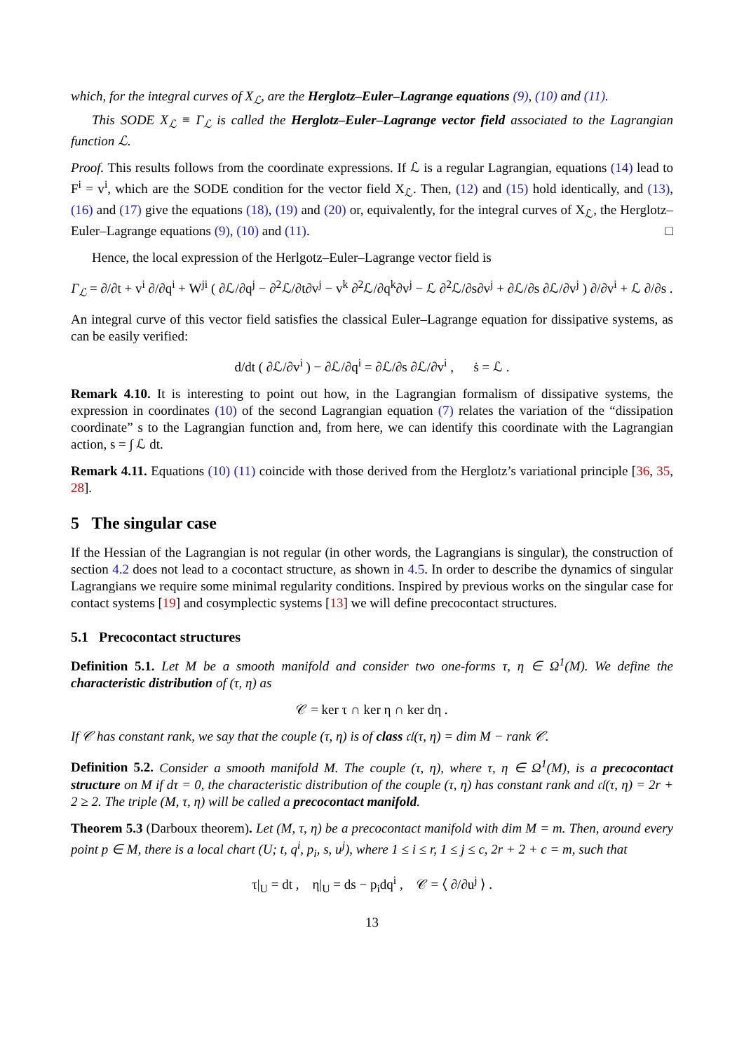which, for the integral curves of X<sub>ℒ</sub>, are the Herglotz–Euler–Lagrange equations (9), (10) and (11).
This SODE X<sub>ℒ</sub> ≡ Γ<sub>ℒ</sub> is called the Herglotz–Euler–Lagrange vector field associated to the Lagrangian function ℒ.
Proof. This results follows from the coordinate expressions. If ℒ is a regular Lagrangian, equations (14) lead to F<sup>i</sup> = v<sup>i</sup>, which are the SODE condition for the vector field X<sub>ℒ</sub>. Then, (12) and (15) hold identically, and (13), (16) and (17) give the equations (18), (19) and (20) or, equivalently, for the integral curves of X<sub>ℒ</sub>, the Herglotz–Euler–Lagrange equations (9), (10) and (11). □
Hence, the local expression of the Herlgotz–Euler–Lagrange vector field is
Γ<sub>ℒ</sub> = ∂/∂t + v<sup>i</sup> ∂/∂q<sup>i</sup> + W<sup>ji</sup> ( ∂ℒ/∂q<sup>j</sup> − ∂<sup>2</sup>ℒ/∂t∂v<sup>j</sup> − v<sup>k</sup> ∂<sup>2</sup>ℒ/∂q<sup>k</sup>∂v<sup>j</sup> − ℒ ∂<sup>2</sup>ℒ/∂s∂v<sup>j</sup> + ∂ℒ/∂s ∂ℒ/∂v<sup>j</sup> ) ∂/∂v<sup>i</sup> + ℒ ∂/∂s .
An integral curve of this vector field satisfies the classical Euler–Lagrange equation for dissipative systems, as can be easily verified:
d/dt ( ∂ℒ/∂v<sup>i</sup> ) − ∂ℒ/∂q<sup>i</sup> = ∂ℒ/∂s ∂ℒ/∂v<sup>i</sup> , ṡ = ℒ .
Remark 4.10. It is interesting to point out how, in the Lagrangian formalism of dissipative systems, the expression in coordinates (10) of the second Lagrangian equation (7) relates the variation of the “dissipation coordinate” s to the Lagrangian function and, from here, we can identify this coordinate with the Lagrangian action, s = ∫ ℒ dt.
Remark 4.11. Equations (10) (11) coincide with those derived from the Herglotz’s variational principle [36, 35, 28].
5 The singular case
If the Hessian of the Lagrangian is not regular (in other words, the Lagrangians is singular), the construction of section 4.2 does not lead to a cocontact structure, as shown in 4.5. In order to describe the dynamics of singular Lagrangians we require some minimal regularity conditions. Inspired by previous works on the singular case for contact systems [19] and cosymplectic systems [13] we will define precocontact structures.
5.1 Precocontact structures
Definition 5.1. Let M be a smooth manifold and consider two one-forms τ, η ∈ Ω<sup>1</sup>(M). We define the characteristic distribution of (τ, η) as
𝒞 = ker τ ∩ ker η ∩ ker dη .
If 𝒞 has constant rank, we say that the couple (τ, η) is of class 𝔠𝔩(τ, η) = dim M − rank 𝒞.
Definition 5.2. Consider a smooth manifold M. The couple (τ, η), where τ, η ∈ Ω<sup>1</sup>(M), is a precocontact structure on M if dτ = 0, the characteristic distribution of the couple (τ, η) has constant rank and 𝔠𝔩(τ, η) = 2r + 2 ≥ 2. The triple (M, τ, η) will be called a precocontact manifold.
Theorem 5.3 (Darboux theorem). Let (M, τ, η) be a precocontact manifold with dim M = m. Then, around every point p ∈ M, there is a local chart (U; t, q<sup>i</sup>, p<sub>i</sub>, s, u<sup>j</sup>), where 1 ≤ i ≤ r, 1 ≤ j ≤ c, 2r + 2 + c = m, such that
τ|<sub>U</sub> = dt , η|<sub>U</sub> = ds − p<sub>i</sub>dq<sup>i</sup> , 𝒞 = ⟨ ∂/∂u<sup>j</sup> ⟩ .
13